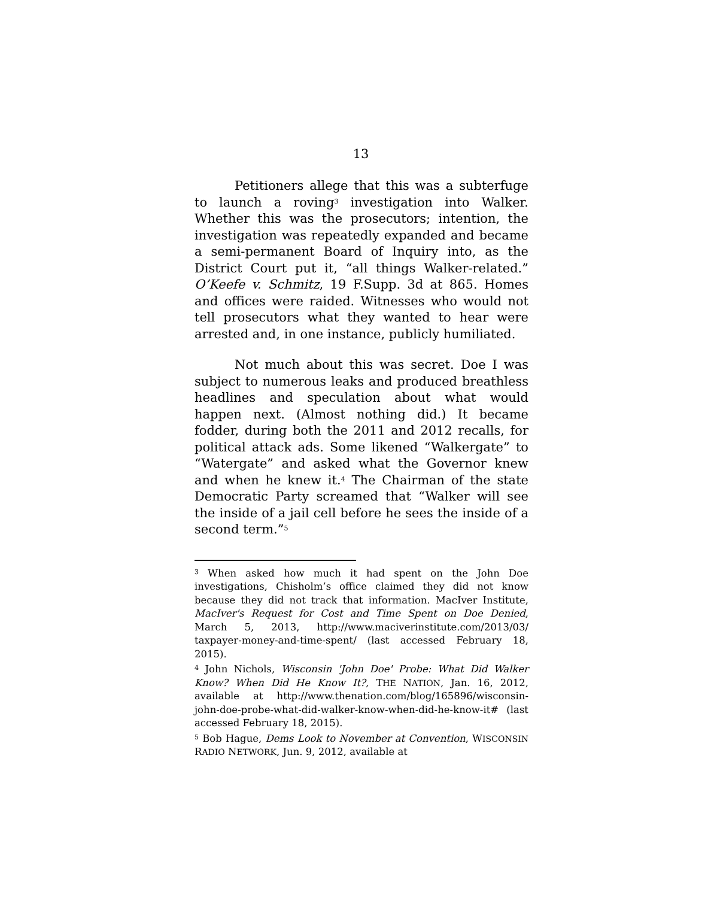13
Petitioners allege that this was a subterfuge to launch a roving<sup>3</sup> investigation into Walker. Whether this was the prosecutors; intention, the investigation was repeatedly expanded and became a semi-permanent Board of Inquiry into, as the District Court put it, “all things Walker-related.” O’Keefe v. Schmitz, 19 F.Supp. 3d at 865. Homes and offices were raided. Witnesses who would not tell prosecutors what they wanted to hear were arrested and, in one instance, publicly humiliated.
Not much about this was secret. Doe I was subject to numerous leaks and produced breathless headlines and speculation about what would happen next. (Almost nothing did.) It became fodder, during both the 2011 and 2012 recalls, for political attack ads. Some likened “Walkergate” to “Watergate” and asked what the Governor knew and when he knew it.<sup>4</sup> The Chairman of the state Democratic Party screamed that “Walker will see the inside of a jail cell before he sees the inside of a second term.”<sup>5</sup>
<sup>3</sup> When asked how much it had spent on the John Doe investigations, Chisholm’s office claimed they did not know because they did not track that information. MacIver Institute, MacIver's Request for Cost and Time Spent on Doe Denied, March 5, 2013, http://www.maciverinstitute.com/2013/03/ taxpayer-money-and-time-spent/ (last accessed February 18, 2015).
<sup>4</sup> John Nichols, Wisconsin 'John Doe' Probe: What Did Walker Know? When Did He Know It?, THE NATION, Jan. 16, 2012, available at http://www.thenation.com/blog/165896/wisconsin-john-doe-probe-what-did-walker-know-when-did-he-know-it# (last accessed February 18, 2015).
<sup>5</sup> Bob Hague, Dems Look to November at Convention, WISCONSIN RADIO NETWORK, Jun. 9, 2012, available at